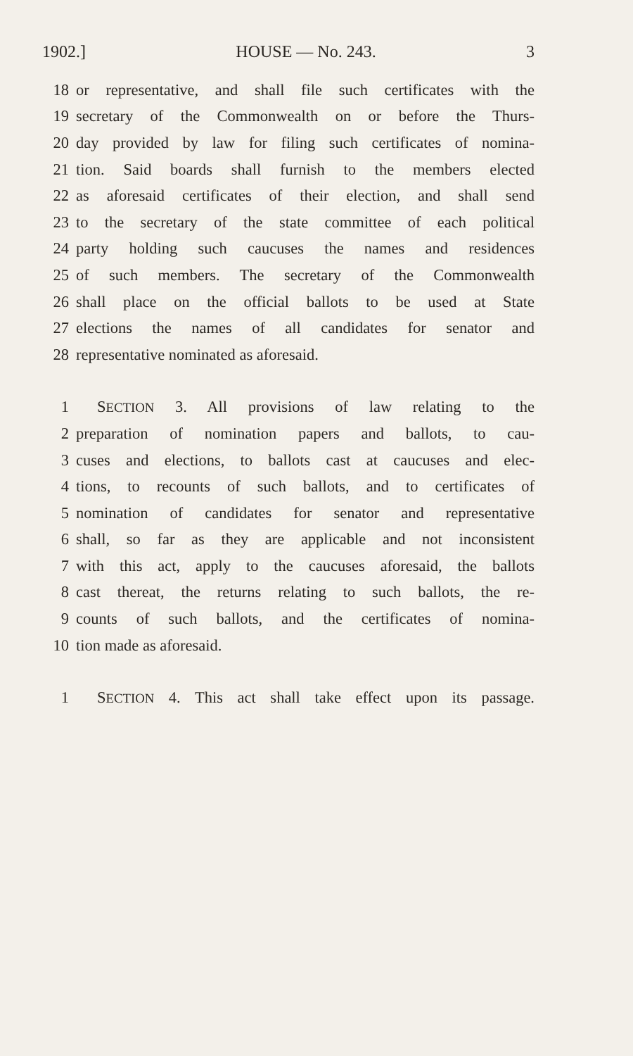1902.] HOUSE — No. 243. 3
18 or representative, and shall file such certificates with the
19 secretary of the Commonwealth on or before the Thurs-
20 day provided by law for filing such certificates of nomina-
21 tion. Said boards shall furnish to the members elected
22 as aforesaid certificates of their election, and shall send
23 to the secretary of the state committee of each political
24 party holding such caucuses the names and residences
25 of such members. The secretary of the Commonwealth
26 shall place on the official ballots to be used at State
27 elections the names of all candidates for senator and
28 representative nominated as aforesaid.
1 SECTION 3. All provisions of law relating to the
2 preparation of nomination papers and ballots, to cau-
3 cuses and elections, to ballots cast at caucuses and elec-
4 tions, to recounts of such ballots, and to certificates of
5 nomination of candidates for senator and representative
6 shall, so far as they are applicable and not inconsistent
7 with this act, apply to the caucuses aforesaid, the ballots
8 cast thereat, the returns relating to such ballots, the re-
9 counts of such ballots, and the certificates of nomina-
10 tion made as aforesaid.
1 SECTION 4. This act shall take effect upon its passage.